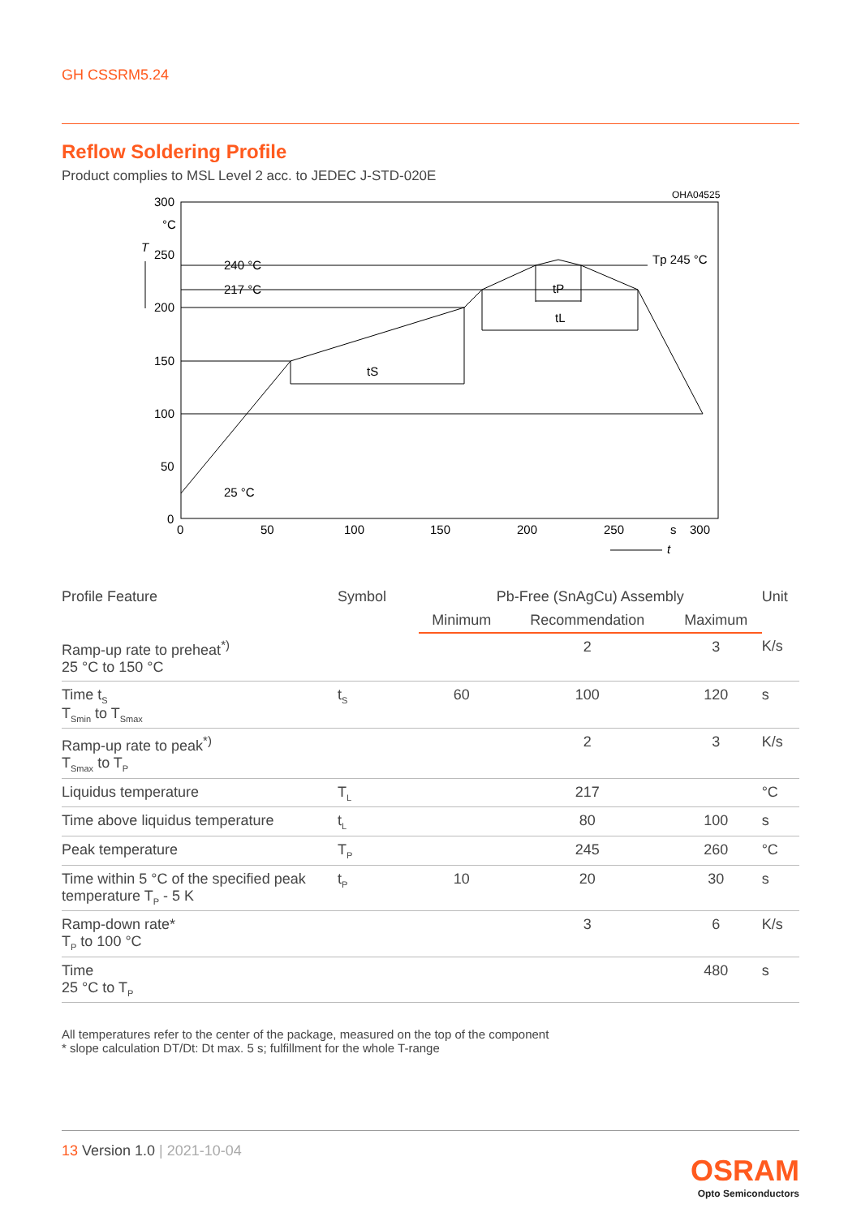GH CSSRM5.24
Reflow Soldering Profile
Product complies to MSL Level 2 acc. to JEDEC J-STD-020E
OHA04525
300
°C
T
250
200
150
100
50
0
240 °C
217 °C
25 °C
Tp 245 °C
tP
tL
tS
0
50
100
150
200
250
s
300
t
| Profile Feature | Symbol | Pb-Free (SnAgCu) Assembly | | | Unit |
| --- | --- | --- | --- | --- | --- |
| | | Minimum | Recommendation | Maximum | |
| Ramp-up rate to preheat<sup>*)</sup> 25 °C to 150 °C | | | 2 | 3 | K/s |
| Time t<sub>S</sub> T<sub>Smin</sub> to T<sub>Smax</sub> | t<sub>S</sub> | 60 | 100 | 120 | s |
| Ramp-up rate to peak<sup>*)</sup> T<sub>Smax</sub> to T<sub>P</sub> | | | 2 | 3 | K/s |
| Liquidus temperature | T<sub>L</sub> | | 217 | | °C |
| Time above liquidus temperature | t<sub>L</sub> | | 80 | 100 | s |
| Peak temperature | T<sub>P</sub> | | 245 | 260 | °C |
| Time within 5 °C of the specified peak temperature T<sub>P</sub> - 5 K | t<sub>P</sub> | 10 | 20 | 30 | s |
| Ramp-down rate* T<sub>P</sub> to 100 °C | | | 3 | 6 | K/s |
| Time 25 °C to T<sub>P</sub> | | | | 480 | s |
All temperatures refer to the center of the package, measured on the top of the component
* slope calculation DT/Dt: Dt max. 5 s; fulfillment for the whole T-range
13 Version 1.0 | 2021-10-04
OSRAM
Opto Semiconductors